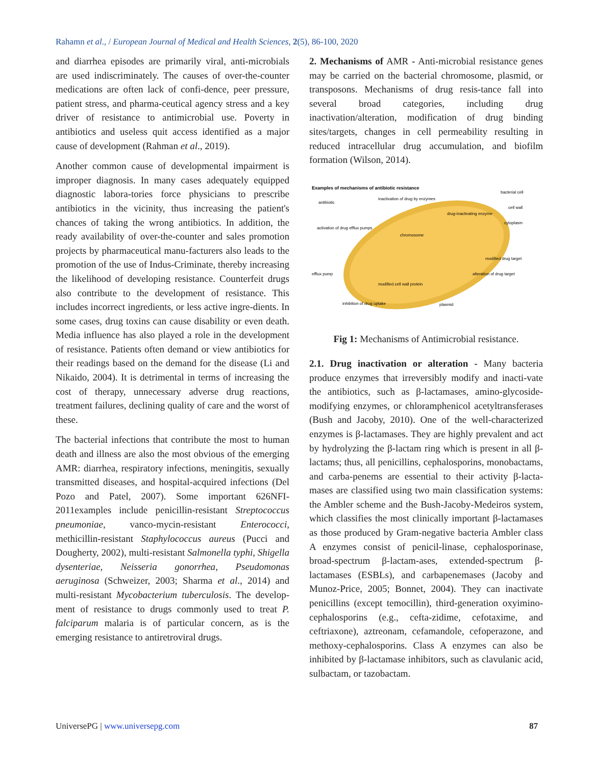Rahamn et al., / European Journal of Medical and Health Sciences, 2(5), 86-100, 2020
and diarrhea episodes are primarily viral, anti-microbials are used indiscriminately. The causes of over-the-counter medications are often lack of confi-dence, peer pressure, patient stress, and pharma-ceutical agency stress and a key driver of resistance to antimicrobial use. Poverty in antibiotics and useless quit access identified as a major cause of development (Rahman et al., 2019).
Another common cause of developmental impairment is improper diagnosis. In many cases adequately equipped diagnostic labora-tories force physicians to prescribe antibiotics in the vicinity, thus increasing the patient's chances of taking the wrong antibiotics. In addition, the ready availability of over-the-counter and sales promotion projects by pharmaceutical manu-facturers also leads to the promotion of the use of Indus-Criminate, thereby increasing the likelihood of developing resistance. Counterfeit drugs also contribute to the development of resistance. This includes incorrect ingredients, or less active ingre-dients. In some cases, drug toxins can cause disability or even death. Media influence has also played a role in the development of resistance. Patients often demand or view antibiotics for their readings based on the demand for the disease (Li and Nikaido, 2004). It is detrimental in terms of increasing the cost of therapy, unnecessary adverse drug reactions, treatment failures, declining quality of care and the worst of these.
The bacterial infections that contribute the most to human death and illness are also the most obvious of the emerging AMR: diarrhea, respiratory infections, meningitis, sexually transmitted diseases, and hospital-acquired infections (Del Pozo and Patel, 2007). Some important 626NFI-2011examples include penicillin-resistant Streptococcus pneumoniae, vanco-mycin-resistant Enterococci, methicillin-resistant Staphylococcus aureus (Pucci and Dougherty, 2002), multi-resistant Salmonella typhi, Shigella dysenteriae, Neisseria gonorrhea, Pseudomonas aeruginosa (Schweizer, 2003; Sharma et al., 2014) and multi-resistant Mycobacterium tuberculosis. The develop-ment of resistance to drugs commonly used to treat P. falciparum malaria is of particular concern, as is the emerging resistance to antiretroviral drugs.
2. Mechanisms of AMR - Anti-microbial resistance genes may be carried on the bacterial chromosome, plasmid, or transposons. Mechanisms of drug resis-tance fall into several broad categories, including drug inactivation/alteration, modification of drug binding sites/targets, changes in cell permeability resulting in reduced intracellular drug accumulation, and biofilm formation (Wilson, 2014).
Examples of mechanisms of antibiotic resistance
antibiotic
inactivation of drug by enzymes
bacterial cell
cell wall
cytoplasm
drug-inactivating enzyme
activation of drug efflux pumps
chromosome
modified drug target
alteration of drug target
efflux pump
modified cell wall protein
plasmid
inhibition of drug uptake
Fig 1: Mechanisms of Antimicrobial resistance.
2.1. Drug inactivation or alteration - Many bacteria produce enzymes that irreversibly modify and inacti-vate the antibiotics, such as β-lactamases, amino-glycoside-modifying enzymes, or chloramphenicol acetyltransferases (Bush and Jacoby, 2010). One of the well-characterized enzymes is β-lactamases. They are highly prevalent and act by hydrolyzing the β-lactam ring which is present in all β-lactams; thus, all penicillins, cephalosporins, monobactams, and carba-penems are essential to their activity β-lacta-mases are classified using two main classification systems: the Ambler scheme and the Bush-Jacoby-Medeiros system, which classifies the most clinically important β-lactamases as those produced by Gram-negative bacteria Ambler class A enzymes consist of penicil-linase, cephalosporinase, broad-spectrum β-lactam-ases, extended-spectrum β-lactamases (ESBLs), and carbapenemases (Jacoby and Munoz-Price, 2005; Bonnet, 2004). They can inactivate penicillins (except temocillin), third-generation oxyimino-cephalosporins (e.g., cefta-zidime, cefotaxime, and ceftriaxone), aztreonam, cefamandole, cefoperazone, and methoxy-cephalosporins. Class A enzymes can also be inhibited by β-lactamase inhibitors, such as clavulanic acid, sulbactam, or tazobactam.
UniversePG | www.universepg.com 87